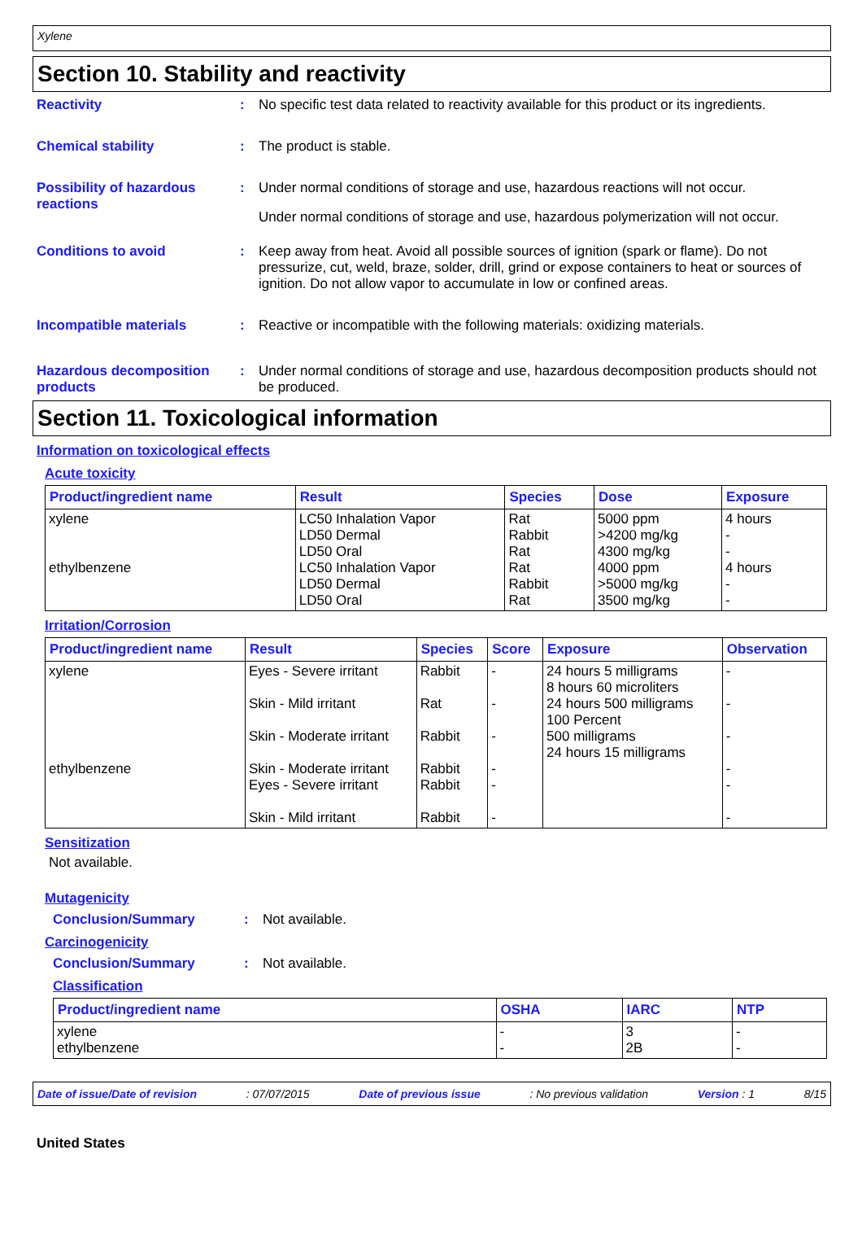Xylene
Section 10. Stability and reactivity
Reactivity : No specific test data related to reactivity available for this product or its ingredients.
Chemical stability : The product is stable.
Possibility of hazardous reactions
: Under normal conditions of storage and use, hazardous reactions will not occur.
Under normal conditions of storage and use, hazardous polymerization will not occur.
Conditions to avoid : Keep away from heat. Avoid all possible sources of ignition (spark or flame). Do not pressurize, cut, weld, braze, solder, drill, grind or expose containers to heat or sources of ignition. Do not allow vapor to accumulate in low or confined areas.
Incompatible materials : Reactive or incompatible with the following materials: oxidizing materials.
Hazardous decomposition products
: Under normal conditions of storage and use, hazardous decomposition products should not be produced.
Section 11. Toxicological information
Information on toxicological effects
Acute toxicity
| Product/ingredient name | Result | Species | Dose | Exposure |
| --- | --- | --- | --- | --- |
| xylene ethylbenzene | LC50 Inhalation Vapor LD50 Dermal LD50 Oral LC50 Inhalation Vapor LD50 Dermal LD50 Oral | Rat Rabbit Rat Rat Rabbit Rat | 5000 ppm >4200 mg/kg 4300 mg/kg 4000 ppm >5000 mg/kg 3500 mg/kg | 4 hours - - 4 hours - - |
Irritation/Corrosion
| Product/ingredient name | Result | Species | Score | Exposure | Observation |
| --- | --- | --- | --- | --- | --- |
| xylene ethylbenzene | Eyes - Severe irritant Skin - Mild irritant Skin - Moderate irritant Skin - Moderate irritant Eyes - Severe irritant Skin - Mild irritant | Rabbit Rat Rabbit Rabbit Rabbit Rabbit | - - - - - - | 24 hours 5 milligrams 8 hours 60 microliters 24 hours 500 milligrams 100 Percent 500 milligrams 24 hours 15 milligrams | - - - - - - |
Sensitization
Not available.
Mutagenicity
Conclusion/Summary : Not available.
Carcinogenicity
Conclusion/Summary : Not available.
Classification
| Product/ingredient name | OSHA | IARC | NTP |
| --- | --- | --- | --- |
| xylene ethylbenzene | - - | 3 2B | - - |
Date of issue/Date of revision: 07/07/2015 Date of previous issue: No previous validation Version : 1 8/15
United States